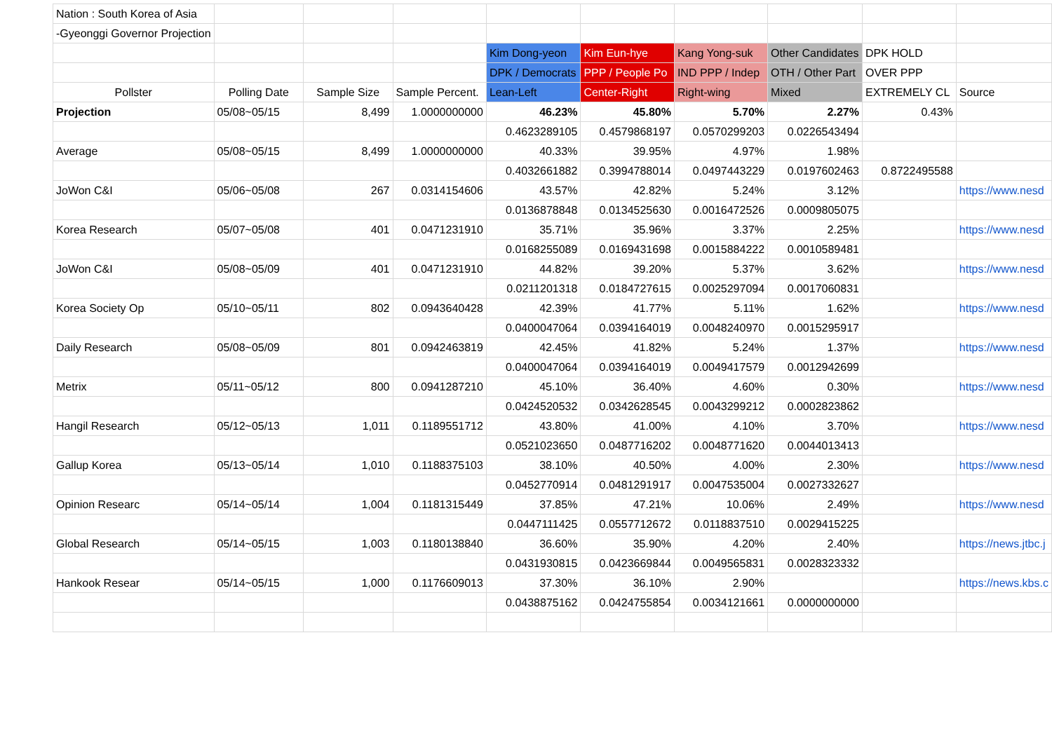| Nation : South Korea of Asia | | | | | | | | | |
| -Gyeonggi Governor Projection | | | | | | | | | |
| | | | | Kim Dong-yeon | Kim Eun-hye | Kang Yong-suk | Other Candidates | DPK HOLD | |
| | | | | DPK / Democrats | PPP / People Po | IND PPP / Indep | OTH / Other Part | OVER PPP | |
| Pollster | Polling Date | Sample Size | Sample Percent. | Lean-Left | Center-Right | Right-wing | Mixed | EXTREMELY CL | Source |
| Projection | 05/08~05/15 | 8,499 | 1.0000000000 | 46.23% | 45.80% | 5.70% | 2.27% | 0.43% | |
| | | | | 0.4623289105 | 0.4579868197 | 0.0570299203 | 0.0226543494 | | |
| Average | 05/08~05/15 | 8,499 | 1.0000000000 | 40.33% | 39.95% | 4.97% | 1.98% | | |
| | | | | 0.4032661882 | 0.3994788014 | 0.0497443229 | 0.0197602463 | 0.8722495588 | |
| JoWon C&I | 05/06~05/08 | 267 | 0.0314154606 | 43.57% | 42.82% | 5.24% | 3.12% | | https://www.nesd |
| | | | | 0.0136878848 | 0.0134525630 | 0.0016472526 | 0.0009805075 | | |
| Korea Research | 05/07~05/08 | 401 | 0.0471231910 | 35.71% | 35.96% | 3.37% | 2.25% | | https://www.nesd |
| | | | | 0.0168255089 | 0.0169431698 | 0.0015884222 | 0.0010589481 | | |
| JoWon C&I | 05/08~05/09 | 401 | 0.0471231910 | 44.82% | 39.20% | 5.37% | 3.62% | | https://www.nesd |
| | | | | 0.0211201318 | 0.0184727615 | 0.0025297094 | 0.0017060831 | | |
| Korea Society Op | 05/10~05/11 | 802 | 0.0943640428 | 42.39% | 41.77% | 5.11% | 1.62% | | https://www.nesd |
| | | | | 0.0400047064 | 0.0394164019 | 0.0048240970 | 0.0015295917 | | |
| Daily Research | 05/08~05/09 | 801 | 0.0942463819 | 42.45% | 41.82% | 5.24% | 1.37% | | https://www.nesd |
| | | | | 0.0400047064 | 0.0394164019 | 0.0049417579 | 0.0012942699 | | |
| Metrix | 05/11~05/12 | 800 | 0.0941287210 | 45.10% | 36.40% | 4.60% | 0.30% | | https://www.nesd |
| | | | | 0.0424520532 | 0.0342628545 | 0.0043299212 | 0.0002823862 | | |
| Hangil Research | 05/12~05/13 | 1,011 | 0.1189551712 | 43.80% | 41.00% | 4.10% | 3.70% | | https://www.nesd |
| | | | | 0.0521023650 | 0.0487716202 | 0.0048771620 | 0.0044013413 | | |
| Gallup Korea | 05/13~05/14 | 1,010 | 0.1188375103 | 38.10% | 40.50% | 4.00% | 2.30% | | https://www.nesd |
| | | | | 0.0452770914 | 0.0481291917 | 0.0047535004 | 0.0027332627 | | |
| Opinion Researc | 05/14~05/14 | 1,004 | 0.1181315449 | 37.85% | 47.21% | 10.06% | 2.49% | | https://www.nesd |
| | | | | 0.0447111425 | 0.0557712672 | 0.0118837510 | 0.0029415225 | | |
| Global Research | 05/14~05/15 | 1,003 | 0.1180138840 | 36.60% | 35.90% | 4.20% | 2.40% | | https://news.jtbc.j |
| | | | | 0.0431930815 | 0.0423669844 | 0.0049565831 | 0.0028323332 | | |
| Hankook Resear | 05/14~05/15 | 1,000 | 0.1176609013 | 37.30% | 36.10% | 2.90% | | | https://news.kbs.c |
| | | | | 0.0438875162 | 0.0424755854 | 0.0034121661 | 0.0000000000 | | |